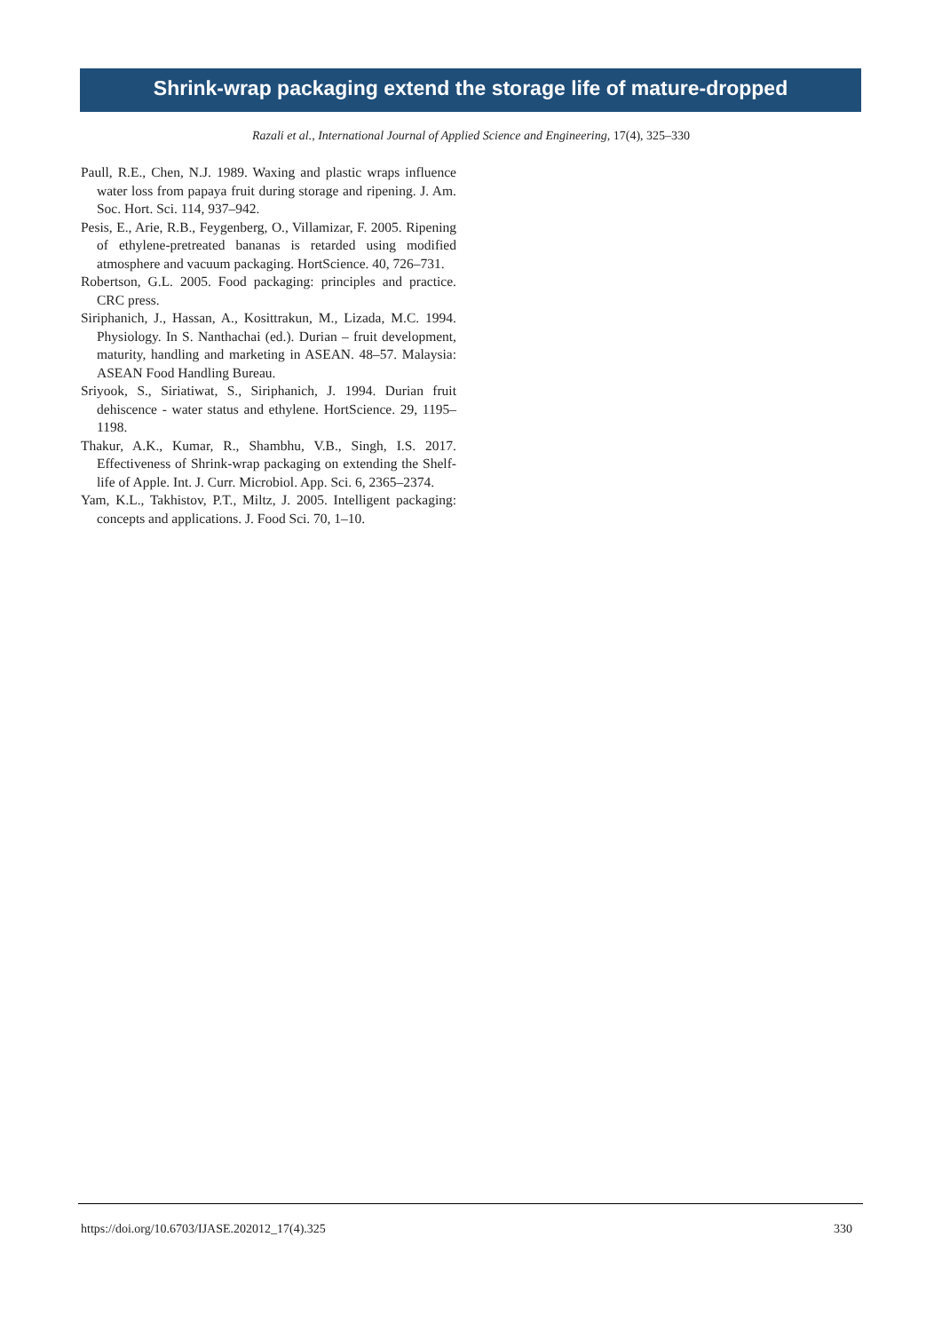Shrink-wrap packaging extend the storage life of mature-dropped
Razali et al., International Journal of Applied Science and Engineering, 17(4), 325–330
Paull, R.E., Chen, N.J. 1989. Waxing and plastic wraps influence water loss from papaya fruit during storage and ripening. J. Am. Soc. Hort. Sci. 114, 937–942.
Pesis, E., Arie, R.B., Feygenberg, O., Villamizar, F. 2005. Ripening of ethylene-pretreated bananas is retarded using modified atmosphere and vacuum packaging. HortScience. 40, 726–731.
Robertson, G.L. 2005. Food packaging: principles and practice. CRC press.
Siriphanich, J., Hassan, A., Kosittrakun, M., Lizada, M.C. 1994. Physiology. In S. Nanthachai (ed.). Durian – fruit development, maturity, handling and marketing in ASEAN. 48–57. Malaysia: ASEAN Food Handling Bureau.
Sriyook, S., Siriatiwat, S., Siriphanich, J. 1994. Durian fruit dehiscence - water status and ethylene. HortScience. 29, 1195–1198.
Thakur, A.K., Kumar, R., Shambhu, V.B., Singh, I.S. 2017. Effectiveness of Shrink-wrap packaging on extending the Shelf-life of Apple. Int. J. Curr. Microbiol. App. Sci. 6, 2365–2374.
Yam, K.L., Takhistov, P.T., Miltz, J. 2005. Intelligent packaging: concepts and applications. J. Food Sci. 70, 1–10.
https://doi.org/10.6703/IJASE.202012_17(4).325 330